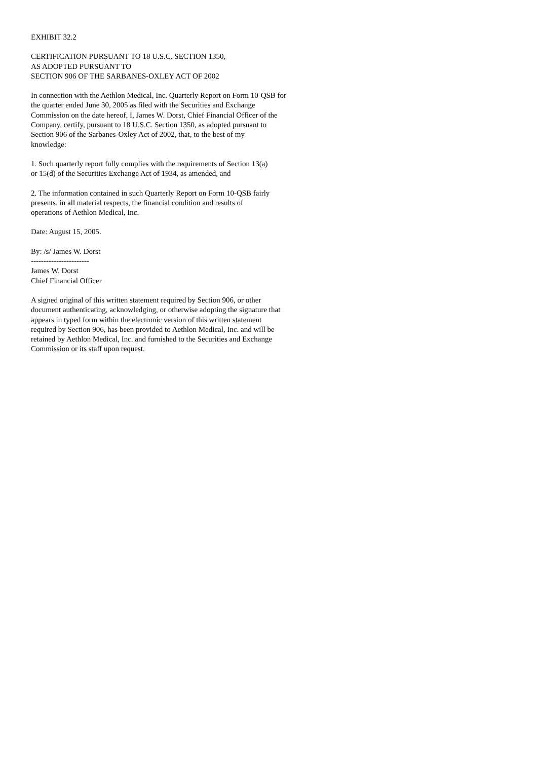EXHIBIT 32.2
CERTIFICATION PURSUANT TO 18 U.S.C. SECTION 1350, AS ADOPTED PURSUANT TO SECTION 906 OF THE SARBANES-OXLEY ACT OF 2002
In connection with the Aethlon Medical, Inc. Quarterly Report on Form 10-QSB for the quarter ended June 30, 2005 as filed with the Securities and Exchange Commission on the date hereof, I, James W. Dorst, Chief Financial Officer of the Company, certify, pursuant to 18 U.S.C. Section 1350, as adopted pursuant to Section 906 of the Sarbanes-Oxley Act of 2002, that, to the best of my knowledge:
1. Such quarterly report fully complies with the requirements of Section 13(a) or 15(d) of the Securities Exchange Act of 1934, as amended, and
2. The information contained in such Quarterly Report on Form 10-QSB fairly presents, in all material respects, the financial condition and results of operations of Aethlon Medical, Inc.
Date: August 15, 2005.
By: /s/ James W. Dorst ----------------------- James W. Dorst Chief Financial Officer
A signed original of this written statement required by Section 906, or other document authenticating, acknowledging, or otherwise adopting the signature that appears in typed form within the electronic version of this written statement required by Section 906, has been provided to Aethlon Medical, Inc. and will be retained by Aethlon Medical, Inc. and furnished to the Securities and Exchange Commission or its staff upon request.